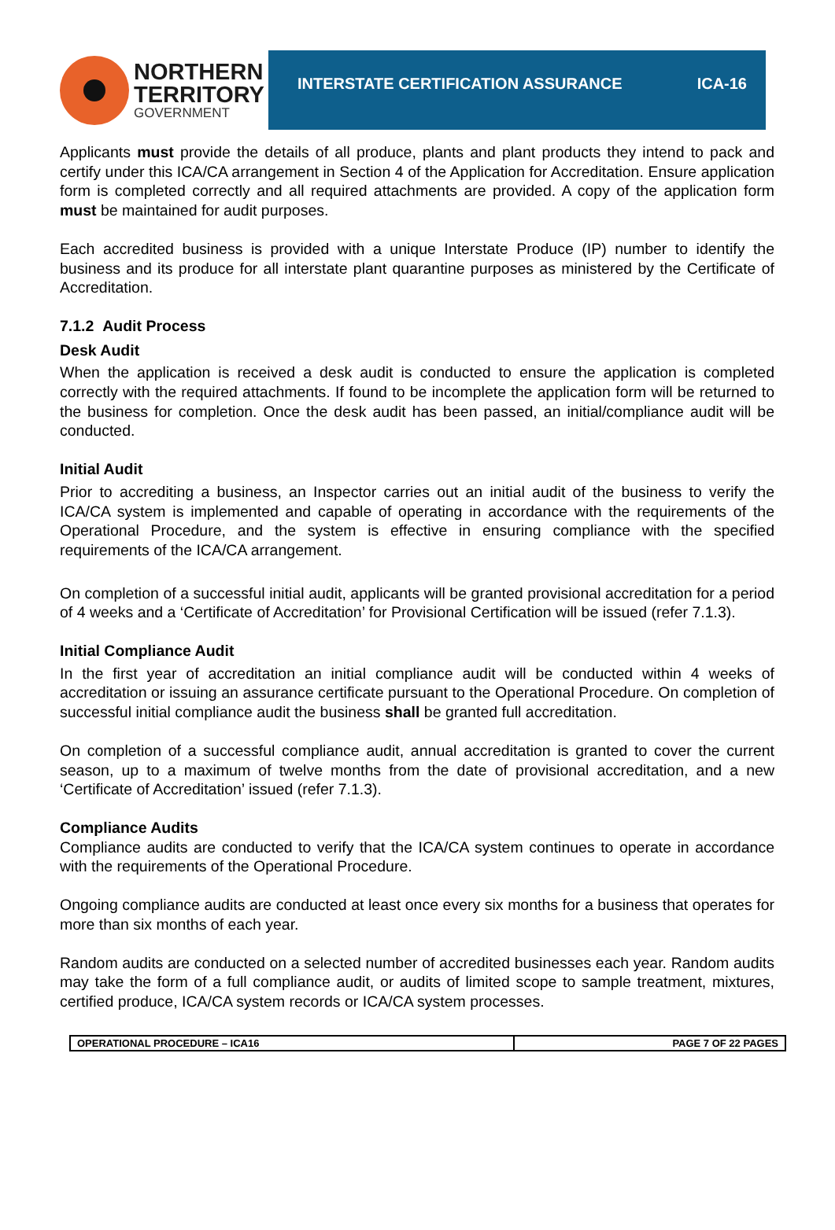NORTHERN
TERRITORY
GOVERNMENT
INTERSTATE CERTIFICATION ASSURANCE ICA-16
Applicants must provide the details of all produce, plants and plant products they intend to pack and certify under this ICA/CA arrangement in Section 4 of the Application for Accreditation. Ensure application form is completed correctly and all required attachments are provided. A copy of the application form must be maintained for audit purposes.
Each accredited business is provided with a unique Interstate Produce (IP) number to identify the business and its produce for all interstate plant quarantine purposes as ministered by the Certificate of Accreditation.
7.1.2 Audit Process
Desk Audit
When the application is received a desk audit is conducted to ensure the application is completed correctly with the required attachments. If found to be incomplete the application form will be returned to the business for completion. Once the desk audit has been passed, an initial/compliance audit will be conducted.
Initial Audit
Prior to accrediting a business, an Inspector carries out an initial audit of the business to verify the ICA/CA system is implemented and capable of operating in accordance with the requirements of the Operational Procedure, and the system is effective in ensuring compliance with the specified requirements of the ICA/CA arrangement.
On completion of a successful initial audit, applicants will be granted provisional accreditation for a period of 4 weeks and a ‘Certificate of Accreditation’ for Provisional Certification will be issued (refer 7.1.3).
Initial Compliance Audit
In the first year of accreditation an initial compliance audit will be conducted within 4 weeks of accreditation or issuing an assurance certificate pursuant to the Operational Procedure. On completion of successful initial compliance audit the business shall be granted full accreditation.
On completion of a successful compliance audit, annual accreditation is granted to cover the current season, up to a maximum of twelve months from the date of provisional accreditation, and a new ‘Certificate of Accreditation’ issued (refer 7.1.3).
Compliance Audits
Compliance audits are conducted to verify that the ICA/CA system continues to operate in accordance with the requirements of the Operational Procedure.
Ongoing compliance audits are conducted at least once every six months for a business that operates for more than six months of each year.
Random audits are conducted on a selected number of accredited businesses each year. Random audits may take the form of a full compliance audit, or audits of limited scope to sample treatment, mixtures, certified produce, ICA/CA system records or ICA/CA system processes.
| OPERATIONAL PROCEDURE – ICA16 | PAGE 7 OF 22 PAGES |